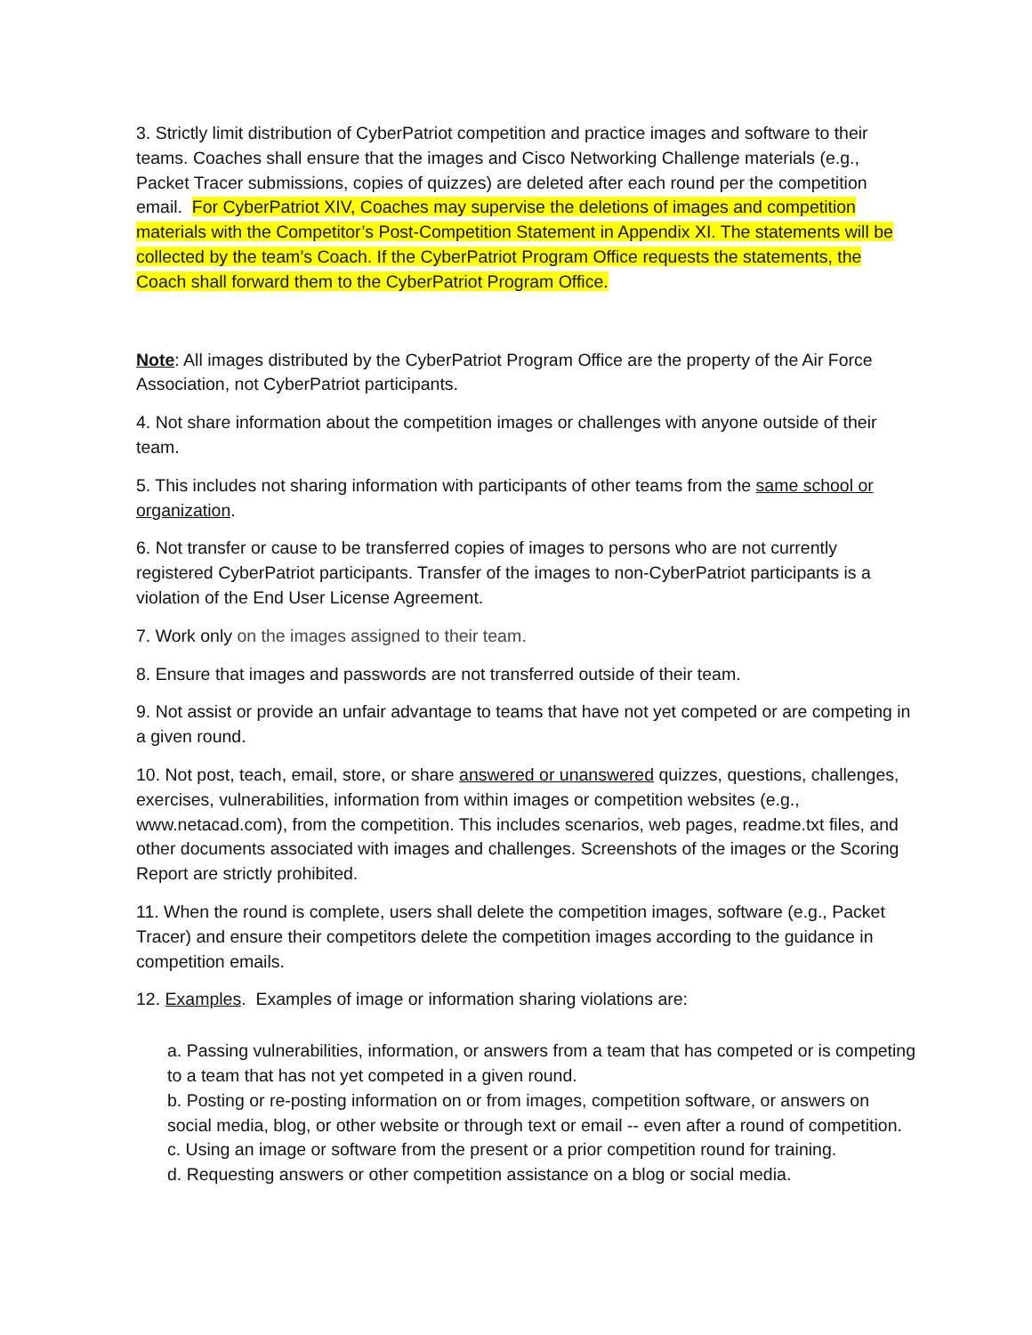3. Strictly limit distribution of CyberPatriot competition and practice images and software to their teams. Coaches shall ensure that the images and Cisco Networking Challenge materials (e.g., Packet Tracer submissions, copies of quizzes) are deleted after each round per the competition email. For CyberPatriot XIV, Coaches may supervise the deletions of images and competition materials with the Competitor’s Post-Competition Statement in Appendix XI. The statements will be collected by the team’s Coach. If the CyberPatriot Program Office requests the statements, the Coach shall forward them to the CyberPatriot Program Office.
Note: All images distributed by the CyberPatriot Program Office are the property of the Air Force Association, not CyberPatriot participants.
4. Not share information about the competition images or challenges with anyone outside of their team.
5. This includes not sharing information with participants of other teams from the same school or organization.
6. Not transfer or cause to be transferred copies of images to persons who are not currently registered CyberPatriot participants. Transfer of the images to non-CyberPatriot participants is a violation of the End User License Agreement.
7. Work only on the images assigned to their team.
8. Ensure that images and passwords are not transferred outside of their team.
9. Not assist or provide an unfair advantage to teams that have not yet competed or are competing in a given round.
10. Not post, teach, email, store, or share answered or unanswered quizzes, questions, challenges, exercises, vulnerabilities, information from within images or competition websites (e.g., www.netacad.com), from the competition. This includes scenarios, web pages, readme.txt files, and other documents associated with images and challenges. Screenshots of the images or the Scoring Report are strictly prohibited.
11. When the round is complete, users shall delete the competition images, software (e.g., Packet Tracer) and ensure their competitors delete the competition images according to the guidance in competition emails.
12. Examples. Examples of image or information sharing violations are:
a. Passing vulnerabilities, information, or answers from a team that has competed or is competing to a team that has not yet competed in a given round.
b. Posting or re-posting information on or from images, competition software, or answers on social media, blog, or other website or through text or email -- even after a round of competition.
c. Using an image or software from the present or a prior competition round for training.
d. Requesting answers or other competition assistance on a blog or social media.